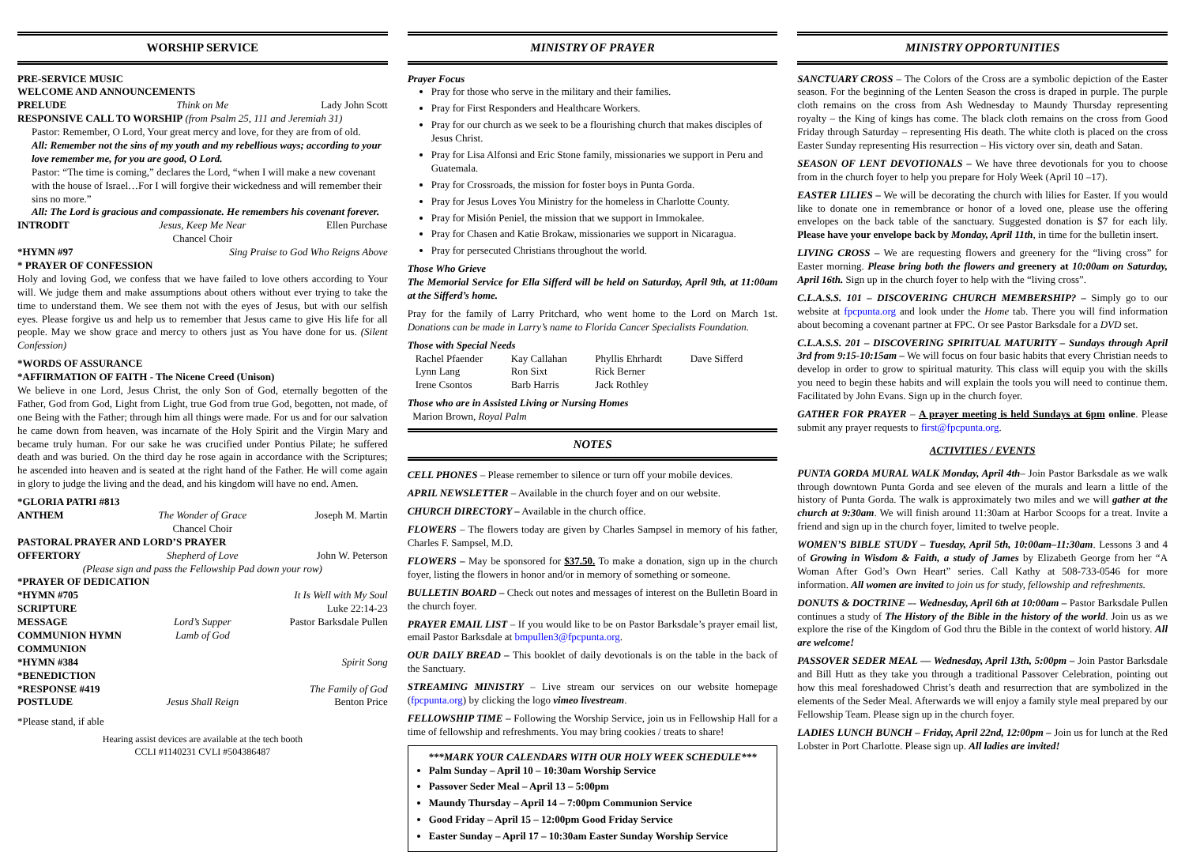WORSHIP SERVICE
PRE-SERVICE MUSIC
WELCOME AND ANNOUNCEMENTS
PRELUDE Think on Me Lady John Scott
RESPONSIVE CALL TO WORSHIP (from Psalm 25, 111 and Jeremiah 31)
Pastor: Remember, O Lord, Your great mercy and love, for they are from of old.
All: Remember not the sins of my youth and my rebellious ways; according to your love remember me, for you are good, O Lord.
Pastor: “The time is coming,” declares the Lord, “when I will make a new covenant with the house of Israel…For I will forgive their wickedness and will remember their sins no more.”
All: The Lord is gracious and compassionate. He remembers his covenant forever.
INTRODIT Jesus, Keep Me Near
Chancel Choir Ellen Purchase
*HYMN #97 Sing Praise to God Who Reigns Above
* PRAYER OF CONFESSION
Holy and loving God, we confess that we have failed to love others according to Your will. We judge them and make assumptions about others without ever trying to take the time to understand them. We see them not with the eyes of Jesus, but with our selfish eyes. Please forgive us and help us to remember that Jesus came to give His life for all people. May we show grace and mercy to others just as You have done for us. (Silent Confession)
*WORDS OF ASSURANCE
*AFFIRMATION OF FAITH - The Nicene Creed (Unison)
We believe in one Lord, Jesus Christ, the only Son of God, eternally begotten of the Father, God from God, Light from Light, true God from true God, begotten, not made, of one Being with the Father; through him all things were made. For us and for our salvation he came down from heaven, was incarnate of the Holy Spirit and the Virgin Mary and became truly human. For our sake he was crucified under Pontius Pilate; he suffered death and was buried. On the third day he rose again in accordance with the Scriptures; he ascended into heaven and is seated at the right hand of the Father. He will come again in glory to judge the living and the dead, and his kingdom will have no end. Amen.
*GLORIA PATRI #813
ANTHEM The Wonder of Grace
Chancel Choir Joseph M. Martin
PASTORAL PRAYER AND LORD’S PRAYER
OFFERTORY Shepherd of Love John W. Peterson
(Please sign and pass the Fellowship Pad down your row)
*PRAYER OF DEDICATION
*HYMN #705 It Is Well with My Soul
SCRIPTURE Luke 22:14-23
MESSAGE Lord’s Supper Pastor Barksdale Pullen
COMMUNION HYMN Lamb of God
COMMUNION
*HYMN #384 Spirit Song
*BENEDICTION
*RESPONSE #419 The Family of God
POSTLUDE Jesus Shall Reign Benton Price
*Please stand, if able
Hearing assist devices are available at the tech booth
CCLI #1140231 CVLI #504386487
MINISTRY OF PRAYER
Prayer Focus
Pray for those who serve in the military and their families.
Pray for First Responders and Healthcare Workers.
Pray for our church as we seek to be a flourishing church that makes disciples of Jesus Christ.
Pray for Lisa Alfonsi and Eric Stone family, missionaries we support in Peru and Guatemala.
Pray for Crossroads, the mission for foster boys in Punta Gorda.
Pray for Jesus Loves You Ministry for the homeless in Charlotte County.
Pray for Misión Peniel, the mission that we support in Immokalee.
Pray for Chasen and Katie Brokaw, missionaries we support in Nicaragua.
Pray for persecuted Christians throughout the world.
Those Who Grieve
The Memorial Service for Ella Sifferd will be held on Saturday, April 9th, at 11:00am at the Sifferd’s home.
Pray for the family of Larry Pritchard, who went home to the Lord on March 1st. Donations can be made in Larry’s name to Florida Cancer Specialists Foundation.
Those with Special Needs
Rachel Pfaender Kay Callahan Phyllis Ehrhardt Dave Sifferd Lynn Lang Ron Sixt Rick Berner Irene Csontos Barb Harris Jack Rothley
Those who are in Assisted Living or Nursing Homes
Marion Brown, Royal Palm
NOTES
CELL PHONES – Please remember to silence or turn off your mobile devices.
APRIL NEWSLETTER – Available in the church foyer and on our website.
CHURCH DIRECTORY – Available in the church office.
FLOWERS – The flowers today are given by Charles Sampsel in memory of his father, Charles F. Sampsel, M.D.
FLOWERS – May be sponsored for $37.50. To make a donation, sign up in the church foyer, listing the flowers in honor and/or in memory of something or someone.
BULLETIN BOARD – Check out notes and messages of interest on the Bulletin Board in the church foyer.
PRAYER EMAIL LIST – If you would like to be on Pastor Barksdale’s prayer email list, email Pastor Barksdale at bmpullen3@fpcpunta.org.
OUR DAILY BREAD – This booklet of daily devotionals is on the table in the back of the Sanctuary.
STREAMING MINISTRY – Live stream our services on our website homepage (fpcpunta.org) by clicking the logo vimeo livestream.
FELLOWSHIP TIME – Following the Worship Service, join us in Fellowship Hall for a time of fellowship and refreshments. You may bring cookies / treats to share!
***MARK YOUR CALENDARS WITH OUR HOLY WEEK SCHEDULE***
Palm Sunday – April 10 – 10:30am Worship Service
Passover Seder Meal – April 13 – 5:00pm
Maundy Thursday – April 14 – 7:00pm Communion Service
Good Friday – April 15 – 12:00pm Good Friday Service
Easter Sunday – April 17 – 10:30am Easter Sunday Worship Service
MINISTRY OPPORTUNITIES
SANCTUARY CROSS – The Colors of the Cross are a symbolic depiction of the Easter season. For the beginning of the Lenten Season the cross is draped in purple. The purple cloth remains on the cross from Ash Wednesday to Maundy Thursday representing royalty – the King of kings has come. The black cloth remains on the cross from Good Friday through Saturday – representing His death. The white cloth is placed on the cross Easter Sunday representing His resurrection – His victory over sin, death and Satan.
SEASON OF LENT DEVOTIONALS – We have three devotionals for you to choose from in the church foyer to help you prepare for Holy Week (April 10 –17).
EASTER LILIES – We will be decorating the church with lilies for Easter. If you would like to donate one in remembrance or honor of a loved one, please use the offering envelopes on the back table of the sanctuary. Suggested donation is $7 for each lily. Please have your envelope back by Monday, April 11th, in time for the bulletin insert.
LIVING CROSS – We are requesting flowers and greenery for the “living cross” for Easter morning. Please bring both the flowers and greenery at 10:00am on Saturday, April 16th. Sign up in the church foyer to help with the “living cross”.
C.L.A.S.S. 101 – DISCOVERING CHURCH MEMBERSHIP? – Simply go to our website at fpcpunta.org and look under the Home tab. There you will find information about becoming a covenant partner at FPC. Or see Pastor Barksdale for a DVD set.
C.L.A.S.S. 201 – DISCOVERING SPIRITUAL MATURITY – Sundays through April 3rd from 9:15-10:15am – We will focus on four basic habits that every Christian needs to develop in order to grow to spiritual maturity. This class will equip you with the skills you need to begin these habits and will explain the tools you will need to continue them. Facilitated by John Evans. Sign up in the church foyer.
GATHER FOR PRAYER – A prayer meeting is held Sundays at 6pm online. Please submit any prayer requests to first@fpcpunta.org.
ACTIVITIES / EVENTS
PUNTA GORDA MURAL WALK Monday, April 4th– Join Pastor Barksdale as we walk through downtown Punta Gorda and see eleven of the murals and learn a little of the history of Punta Gorda. The walk is approximately two miles and we will gather at the church at 9:30am. We will finish around 11:30am at Harbor Scoops for a treat. Invite a friend and sign up in the church foyer, limited to twelve people.
WOMEN’S BIBLE STUDY – Tuesday, April 5th, 10:00am–11:30am. Lessons 3 and 4 of Growing in Wisdom & Faith, a study of James by Elizabeth George from her “A Woman After God’s Own Heart” series. Call Kathy at 508-733-0546 for more information. All women are invited to join us for study, fellowship and refreshments.
DONUTS & DOCTRINE –- Wednesday, April 6th at 10:00am – Pastor Barksdale Pullen continues a study of The History of the Bible in the history of the world. Join us as we explore the rise of the Kingdom of God thru the Bible in the context of world history. All are welcome!
PASSOVER SEDER MEAL — Wednesday, April 13th, 5:00pm – Join Pastor Barksdale and Bill Hutt as they take you through a traditional Passover Celebration, pointing out how this meal foreshadowed Christ’s death and resurrection that are symbolized in the elements of the Seder Meal. Afterwards we will enjoy a family style meal prepared by our Fellowship Team. Please sign up in the church foyer.
LADIES LUNCH BUNCH – Friday, April 22nd, 12:00pm – Join us for lunch at the Red Lobster in Port Charlotte. Please sign up. All ladies are invited!